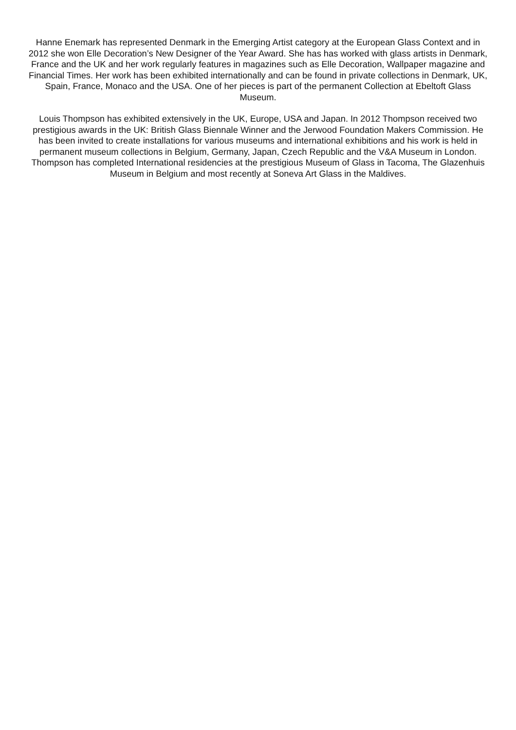Hanne Enemark has represented Denmark in the Emerging Artist category at the European Glass Context and in 2012 she won Elle Decoration’s New Designer of the Year Award. She has has worked with glass artists in Denmark, France and the UK and her work regularly features in magazines such as Elle Decoration, Wallpaper magazine and Financial Times. Her work has been exhibited internationally and can be found in private collections in Denmark, UK, Spain, France, Monaco and the USA. One of her pieces is part of the permanent Collection at Ebeltoft Glass Museum.
Louis Thompson has exhibited extensively in the UK, Europe, USA and Japan. In 2012 Thompson received two prestigious awards in the UK: British Glass Biennale Winner and the Jerwood Foundation Makers Commission. He has been invited to create installations for various museums and international exhibitions and his work is held in permanent museum collections in Belgium, Germany, Japan, Czech Republic and the V&A Museum in London. Thompson has completed International residencies at the prestigious Museum of Glass in Tacoma, The Glazenhuis Museum in Belgium and most recently at Soneva Art Glass in the Maldives.